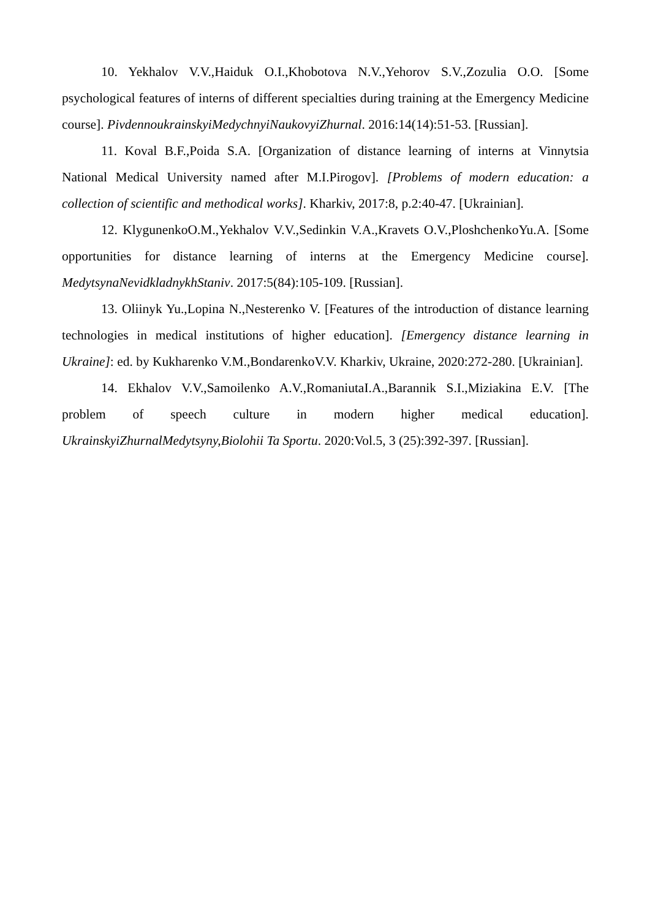10. Yekhalov V.V.,Haiduk O.I.,Khobotova N.V.,Yehorov S.V.,Zozulia O.O. [Some psychological features of interns of different specialties during training at the Emergency Medicine course]. PivdennoukrainskyiMedychnyiNaukovyiZhurnal. 2016:14(14):51-53. [Russian].
11. Koval B.F.,Poida S.A. [Organization of distance learning of interns at Vinnytsia National Medical University named after M.I.Pirogov]. [Problems of modern education: a collection of scientific and methodical works]. Kharkiv, 2017:8, p.2:40-47. [Ukrainian].
12. KlygunenkoO.M.,Yekhalov V.V.,Sedinkin V.A.,Kravets O.V.,PloshchenkoYu.A. [Some opportunities for distance learning of interns at the Emergency Medicine course]. MedytsynaNevidkladnykhStaniv. 2017:5(84):105-109. [Russian].
13. Oliinyk Yu.,Lopina N.,Nesterenko V. [Features of the introduction of distance learning technologies in medical institutions of higher education]. [Emergency distance learning in Ukraine]: ed. by Kukharenko V.M.,BondarenkoV.V. Kharkiv, Ukraine, 2020:272-280. [Ukrainian].
14. Ekhalov V.V.,Samoilenko A.V.,RomaniutaI.A.,Barannik S.I.,Miziakina E.V. [The problem of speech culture in modern higher medical education]. UkrainskyiZhurnalMedytsyny,Biolohii Ta Sportu. 2020:Vol.5, 3 (25):392-397. [Russian].